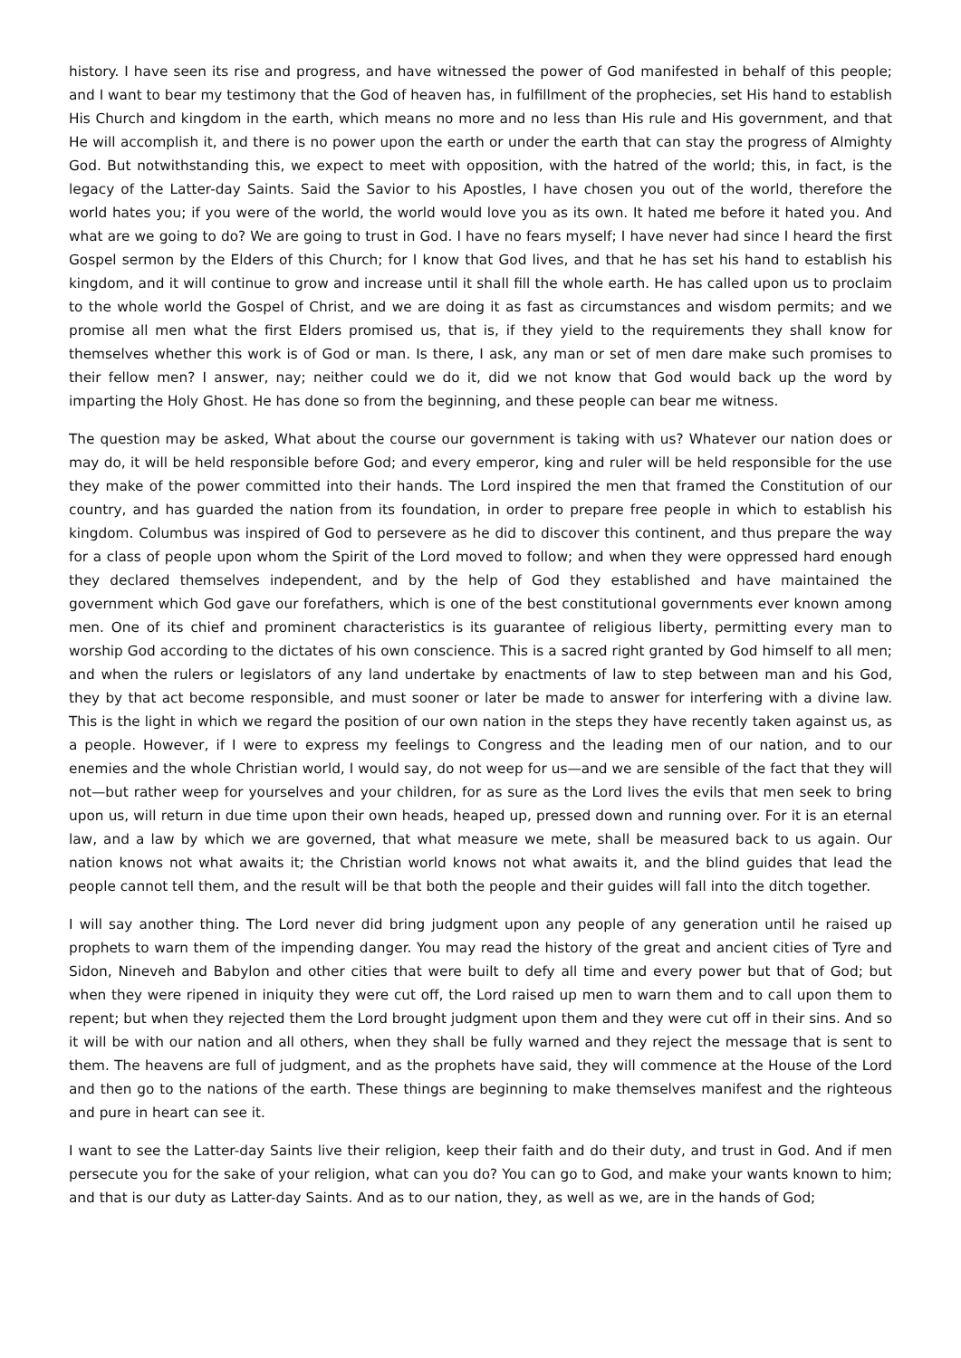history. I have seen its rise and progress, and have witnessed the power of God manifested in behalf of this people; and I want to bear my testimony that the God of heaven has, in fulfillment of the prophecies, set His hand to establish His Church and kingdom in the earth, which means no more and no less than His rule and His government, and that He will accomplish it, and there is no power upon the earth or under the earth that can stay the progress of Almighty God. But notwithstanding this, we expect to meet with opposition, with the hatred of the world; this, in fact, is the legacy of the Latter-day Saints. Said the Savior to his Apostles, I have chosen you out of the world, therefore the world hates you; if you were of the world, the world would love you as its own. It hated me before it hated you. And what are we going to do? We are going to trust in God. I have no fears myself; I have never had since I heard the first Gospel sermon by the Elders of this Church; for I know that God lives, and that he has set his hand to establish his kingdom, and it will continue to grow and increase until it shall fill the whole earth. He has called upon us to proclaim to the whole world the Gospel of Christ, and we are doing it as fast as circumstances and wisdom permits; and we promise all men what the first Elders promised us, that is, if they yield to the requirements they shall know for themselves whether this work is of God or man. Is there, I ask, any man or set of men dare make such promises to their fellow men? I answer, nay; neither could we do it, did we not know that God would back up the word by imparting the Holy Ghost. He has done so from the beginning, and these people can bear me witness.
The question may be asked, What about the course our government is taking with us? Whatever our nation does or may do, it will be held responsible before God; and every emperor, king and ruler will be held responsible for the use they make of the power committed into their hands. The Lord inspired the men that framed the Constitution of our country, and has guarded the nation from its foundation, in order to prepare free people in which to establish his kingdom. Columbus was inspired of God to persevere as he did to discover this continent, and thus prepare the way for a class of people upon whom the Spirit of the Lord moved to follow; and when they were oppressed hard enough they declared themselves independent, and by the help of God they established and have maintained the government which God gave our forefathers, which is one of the best constitutional governments ever known among men. One of its chief and prominent characteristics is its guarantee of religious liberty, permitting every man to worship God according to the dictates of his own conscience. This is a sacred right granted by God himself to all men; and when the rulers or legislators of any land undertake by enactments of law to step between man and his God, they by that act become responsible, and must sooner or later be made to answer for interfering with a divine law. This is the light in which we regard the position of our own nation in the steps they have recently taken against us, as a people. However, if I were to express my feelings to Congress and the leading men of our nation, and to our enemies and the whole Christian world, I would say, do not weep for us—and we are sensible of the fact that they will not—but rather weep for yourselves and your children, for as sure as the Lord lives the evils that men seek to bring upon us, will return in due time upon their own heads, heaped up, pressed down and running over. For it is an eternal law, and a law by which we are governed, that what measure we mete, shall be measured back to us again. Our nation knows not what awaits it; the Christian world knows not what awaits it, and the blind guides that lead the people cannot tell them, and the result will be that both the people and their guides will fall into the ditch together.
I will say another thing. The Lord never did bring judgment upon any people of any generation until he raised up prophets to warn them of the impending danger. You may read the history of the great and ancient cities of Tyre and Sidon, Nineveh and Babylon and other cities that were built to defy all time and every power but that of God; but when they were ripened in iniquity they were cut off, the Lord raised up men to warn them and to call upon them to repent; but when they rejected them the Lord brought judgment upon them and they were cut off in their sins. And so it will be with our nation and all others, when they shall be fully warned and they reject the message that is sent to them. The heavens are full of judgment, and as the prophets have said, they will commence at the House of the Lord and then go to the nations of the earth. These things are beginning to make themselves manifest and the righteous and pure in heart can see it.
I want to see the Latter-day Saints live their religion, keep their faith and do their duty, and trust in God. And if men persecute you for the sake of your religion, what can you do? You can go to God, and make your wants known to him; and that is our duty as Latter-day Saints. And as to our nation, they, as well as we, are in the hands of God;